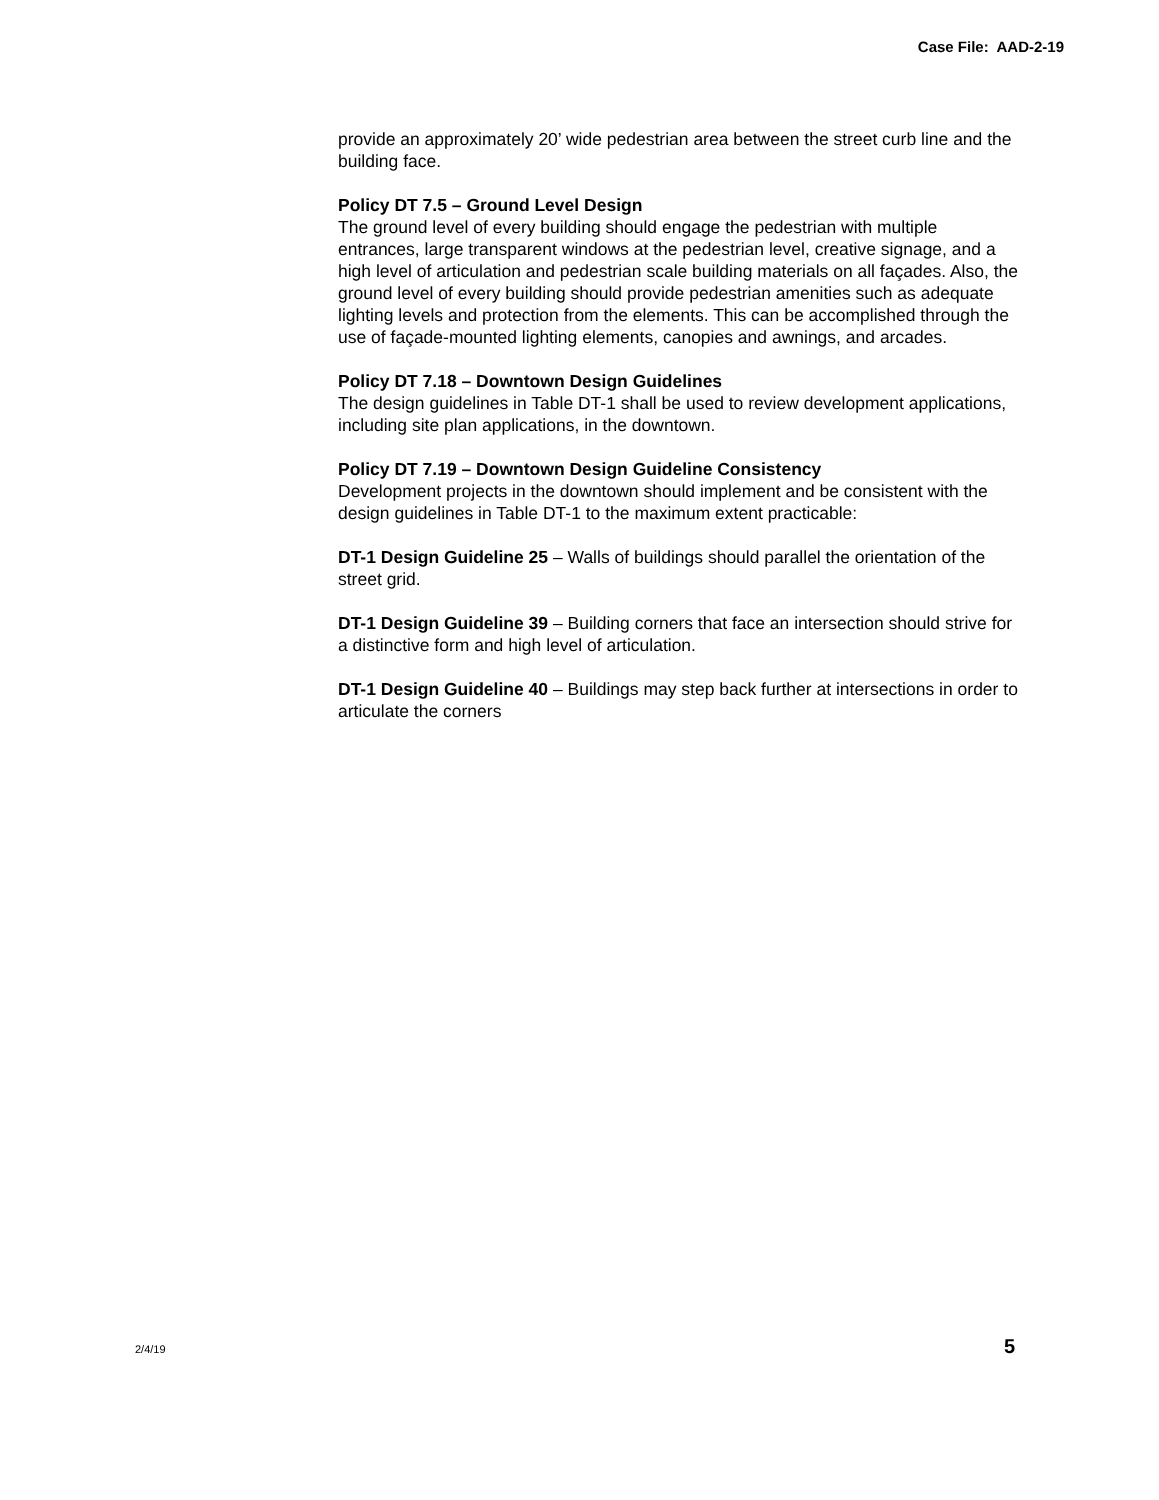Case File: AAD-2-19
provide an approximately 20’ wide pedestrian area between the street curb line and the building face.
Policy DT 7.5 – Ground Level Design
The ground level of every building should engage the pedestrian with multiple entrances, large transparent windows at the pedestrian level, creative signage, and a high level of articulation and pedestrian scale building materials on all façades. Also, the ground level of every building should provide pedestrian amenities such as adequate lighting levels and protection from the elements. This can be accomplished through the use of façade-mounted lighting elements, canopies and awnings, and arcades.
Policy DT 7.18 – Downtown Design Guidelines
The design guidelines in Table DT-1 shall be used to review development applications, including site plan applications, in the downtown.
Policy DT 7.19 – Downtown Design Guideline Consistency
Development projects in the downtown should implement and be consistent with the design guidelines in Table DT-1 to the maximum extent practicable:
DT-1 Design Guideline 25 – Walls of buildings should parallel the orientation of the street grid.
DT-1 Design Guideline 39 – Building corners that face an intersection should strive for a distinctive form and high level of articulation.
DT-1 Design Guideline 40 – Buildings may step back further at intersections in order to articulate the corners
2/4/19 5